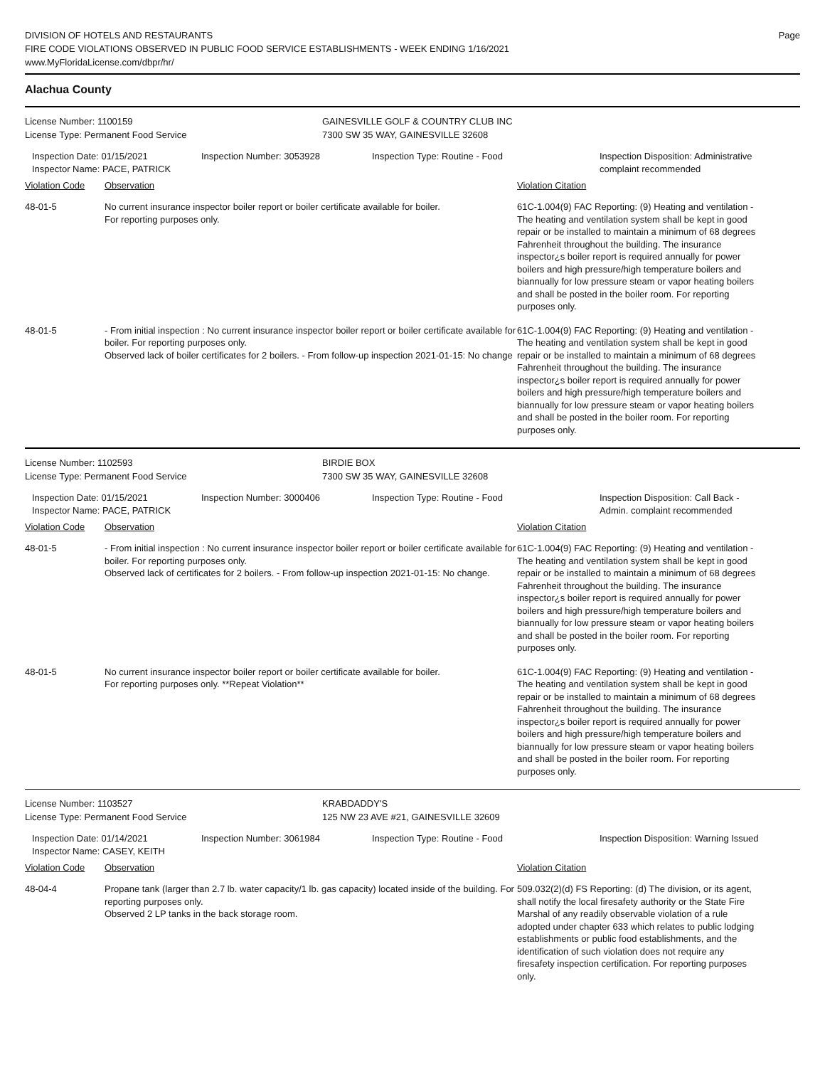DIVISION OF HOTELS AND RESTAURANTS
FIRE CODE VIOLATIONS OBSERVED IN PUBLIC FOOD SERVICE ESTABLISHMENTS - WEEK ENDING 1/16/2021
www.MyFloridaLicense.com/dbpr/hr/
Page
Alachua County
License Number: 1100159
License Type: Permanent Food Service
GAINESVILLE GOLF & COUNTRY CLUB INC
7300 SW 35 WAY, GAINESVILLE 32608
Inspection Date: 01/15/2021
Inspector Name: PACE, PATRICK
Inspection Number: 3053928 Inspection Type: Routine - Food Inspection Disposition: Administrative complaint recommended
Violation Code Observation Violation Citation
48-01-5 No current insurance inspector boiler report or boiler certificate available for boiler.
For reporting purposes only.
61C-1.004(9) FAC Reporting: (9) Heating and ventilation - The heating and ventilation system shall be kept in good repair or be installed to maintain a minimum of 68 degrees Fahrenheit throughout the building. The insurance inspector¿s boiler report is required annually for power boilers and high pressure/high temperature boilers and biannually for low pressure steam or vapor heating boilers and shall be posted in the boiler room. For reporting purposes only.
48-01-5 - From initial inspection : No current insurance inspector boiler report or boiler certificate available for boiler. For reporting purposes only.
Observed lack of boiler certificates for 2 boilers. - From follow-up inspection 2021-01-15: No change
61C-1.004(9) FAC Reporting: (9) Heating and ventilation - The heating and ventilation system shall be kept in good repair or be installed to maintain a minimum of 68 degrees Fahrenheit throughout the building. The insurance inspector¿s boiler report is required annually for power boilers and high pressure/high temperature boilers and biannually for low pressure steam or vapor heating boilers and shall be posted in the boiler room. For reporting purposes only.
License Number: 1102593
License Type: Permanent Food Service
BIRDIE BOX
7300 SW 35 WAY, GAINESVILLE 32608
Inspection Date: 01/15/2021
Inspector Name: PACE, PATRICK
Inspection Number: 3000406 Inspection Type: Routine - Food Inspection Disposition: Call Back - Admin. complaint recommended
Violation Code Observation Violation Citation
48-01-5 - From initial inspection : No current insurance inspector boiler report or boiler certificate available for boiler. For reporting purposes only.
Observed lack of certificates for 2 boilers. - From follow-up inspection 2021-01-15: No change.
61C-1.004(9) FAC Reporting: (9) Heating and ventilation - The heating and ventilation system shall be kept in good repair or be installed to maintain a minimum of 68 degrees Fahrenheit throughout the building. The insurance inspector¿s boiler report is required annually for power boilers and high pressure/high temperature boilers and biannually for low pressure steam or vapor heating boilers and shall be posted in the boiler room. For reporting purposes only.
48-01-5 No current insurance inspector boiler report or boiler certificate available for boiler.
For reporting purposes only. **Repeat Violation**
61C-1.004(9) FAC Reporting: (9) Heating and ventilation - The heating and ventilation system shall be kept in good repair or be installed to maintain a minimum of 68 degrees Fahrenheit throughout the building. The insurance inspector¿s boiler report is required annually for power boilers and high pressure/high temperature boilers and biannually for low pressure steam or vapor heating boilers and shall be posted in the boiler room. For reporting purposes only.
License Number: 1103527
License Type: Permanent Food Service
KRABDADDY'S
125 NW 23 AVE #21, GAINESVILLE 32609
Inspection Date: 01/14/2021
Inspector Name: CASEY, KEITH
Inspection Number: 3061984 Inspection Type: Routine - Food Inspection Disposition: Warning Issued
Violation Code Observation Violation Citation
48-04-4 Propane tank (larger than 2.7 lb. water capacity/1 lb. gas capacity) located inside of the building. For reporting purposes only.
Observed 2 LP tanks in the back storage room.
509.032(2)(d) FS Reporting: (d) The division, or its agent, shall notify the local firesafety authority or the State Fire Marshal of any readily observable violation of a rule adopted under chapter 633 which relates to public lodging establishments or public food establishments, and the identification of such violation does not require any firesafety inspection certification. For reporting purposes only.